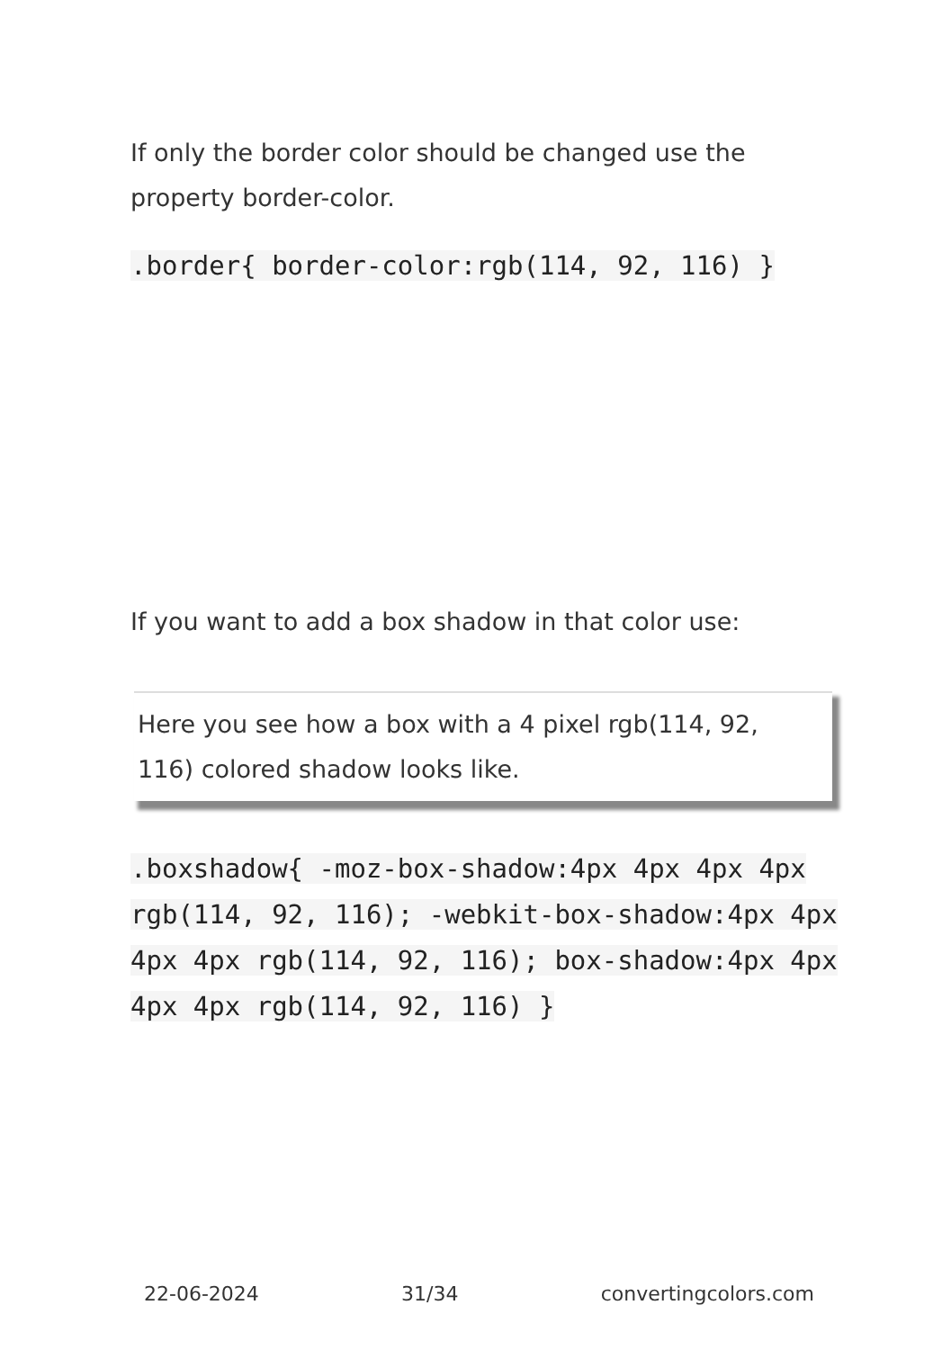If only the border color should be changed use the property border-color.
.border{ border-color:rgb(114, 92, 116) }
If you want to add a box shadow in that color use:
Here you see how a box with a 4 pixel rgb(114, 92, 116) colored shadow looks like.
.boxshadow{ -moz-box-shadow:4px 4px 4px 4px rgb(114, 92, 116); -webkit-box-shadow:4px 4px 4px 4px rgb(114, 92, 116); box-shadow:4px 4px 4px 4px rgb(114, 92, 116) }
22-06-2024 31/34 convertingcolors.com